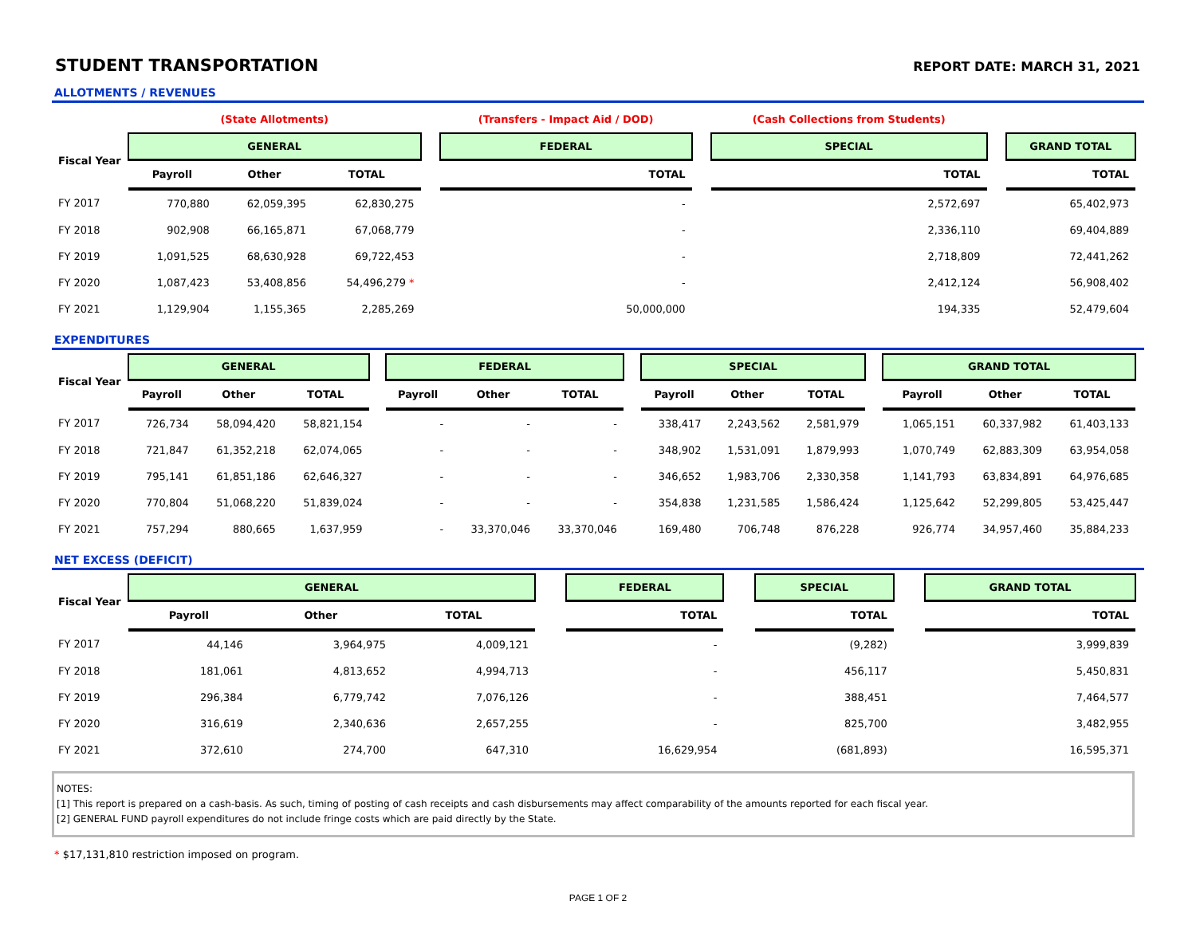STUDENT TRANSPORTATION
REPORT DATE: MARCH 31, 2021
ALLOTMENTS / REVENUES
| | (State Allotments) | | | | (Transfers - Impact Aid / DOD) | | (Cash Collections from Students) | | |
| Fiscal Year | GENERAL | | | | FEDERAL | | SPECIAL | | GRAND TOTAL |
| | Payroll | Other | TOTAL | | TOTAL | | TOTAL | | TOTAL |
| FY 2017 | 770,880 | 62,059,395 | 62,830,275 | | - | | 2,572,697 | | 65,402,973 |
| FY 2018 | 902,908 | 66,165,871 | 67,068,779 | | - | | 2,336,110 | | 69,404,889 |
| FY 2019 | 1,091,525 | 68,630,928 | 69,722,453 | | - | | 2,718,809 | | 72,441,262 |
| FY 2020 | 1,087,423 | 53,408,856 | 54,496,279 * | | - | | 2,412,124 | | 56,908,402 |
| FY 2021 | 1,129,904 | 1,155,365 | 2,285,269 | | 50,000,000 | | 194,335 | | 52,479,604 |
EXPENDITURES
| Fiscal Year | GENERAL | | | | FEDERAL | | | | SPECIAL | | | | GRAND TOTAL | | |
| --- | --- | --- | --- | --- | --- | --- | --- | --- | --- | --- | --- | --- | --- | --- | --- |
| | Payroll | Other | TOTAL | | Payroll | Other | TOTAL | | Payroll | Other | TOTAL | | Payroll | Other | TOTAL |
| FY 2017 | 726,734 | 58,094,420 | 58,821,154 | | - | - | - | | 338,417 | 2,243,562 | 2,581,979 | | 1,065,151 | 60,337,982 | 61,403,133 |
| FY 2018 | 721,847 | 61,352,218 | 62,074,065 | | - | - | - | | 348,902 | 1,531,091 | 1,879,993 | | 1,070,749 | 62,883,309 | 63,954,058 |
| FY 2019 | 795,141 | 61,851,186 | 62,646,327 | | - | - | - | | 346,652 | 1,983,706 | 2,330,358 | | 1,141,793 | 63,834,891 | 64,976,685 |
| FY 2020 | 770,804 | 51,068,220 | 51,839,024 | | - | - | - | | 354,838 | 1,231,585 | 1,586,424 | | 1,125,642 | 52,299,805 | 53,425,447 |
| FY 2021 | 757,294 | 880,665 | 1,637,959 | | - | 33,370,046 | 33,370,046 | | 169,480 | 706,748 | 876,228 | | 926,774 | 34,957,460 | 35,884,233 |
NET EXCESS (DEFICIT)
| Fiscal Year | GENERAL | | | | FEDERAL | | SPECIAL | | GRAND TOTAL |
| --- | --- | --- | --- | --- | --- | --- | --- | --- | --- |
| | Payroll | Other | TOTAL | | TOTAL | | TOTAL | | TOTAL |
| FY 2017 | 44,146 | 3,964,975 | 4,009,121 | | - | | (9,282) | | 3,999,839 |
| FY 2018 | 181,061 | 4,813,652 | 4,994,713 | | - | | 456,117 | | 5,450,831 |
| FY 2019 | 296,384 | 6,779,742 | 7,076,126 | | - | | 388,451 | | 7,464,577 |
| FY 2020 | 316,619 | 2,340,636 | 2,657,255 | | - | | 825,700 | | 3,482,955 |
| FY 2021 | 372,610 | 274,700 | 647,310 | | 16,629,954 | | (681,893) | | 16,595,371 |
NOTES:
[1] This report is prepared on a cash-basis. As such, timing of posting of cash receipts and cash disbursements may affect comparability of the amounts reported for each fiscal year.
[2] GENERAL FUND payroll expenditures do not include fringe costs which are paid directly by the State.
* $17,131,810 restriction imposed on program.
PAGE 1 OF 2